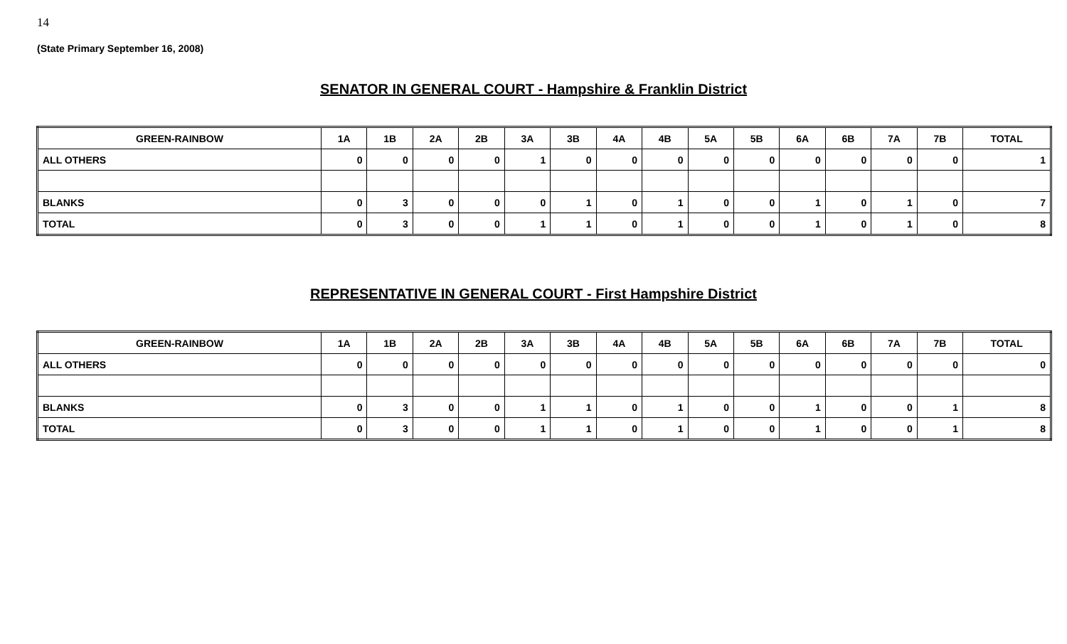14
(State Primary September 16, 2008)
SENATOR IN GENERAL COURT - Hampshire & Franklin District
| GREEN-RAINBOW | 1A | 1B | 2A | 2B | 3A | 3B | 4A | 4B | 5A | 5B | 6A | 6B | 7A | 7B | TOTAL |
| --- | --- | --- | --- | --- | --- | --- | --- | --- | --- | --- | --- | --- | --- | --- | --- |
| ALL OTHERS | 0 | 0 | 0 | 0 | 1 | 0 | 0 | 0 | 0 | 0 | 0 | 0 | 0 | 0 | 1 |
| BLANKS | 0 | 3 | 0 | 0 | 0 | 1 | 0 | 1 | 0 | 0 | 1 | 0 | 1 | 0 | 7 |
| TOTAL | 0 | 3 | 0 | 0 | 1 | 1 | 0 | 1 | 0 | 0 | 1 | 0 | 1 | 0 | 8 |
REPRESENTATIVE IN GENERAL COURT - First Hampshire District
| GREEN-RAINBOW | 1A | 1B | 2A | 2B | 3A | 3B | 4A | 4B | 5A | 5B | 6A | 6B | 7A | 7B | TOTAL |
| --- | --- | --- | --- | --- | --- | --- | --- | --- | --- | --- | --- | --- | --- | --- | --- |
| ALL OTHERS | 0 | 0 | 0 | 0 | 0 | 0 | 0 | 0 | 0 | 0 | 0 | 0 | 0 | 0 | 0 |
| BLANKS | 0 | 3 | 0 | 0 | 1 | 1 | 0 | 1 | 0 | 0 | 1 | 0 | 0 | 1 | 8 |
| TOTAL | 0 | 3 | 0 | 0 | 1 | 1 | 0 | 1 | 0 | 0 | 1 | 0 | 0 | 1 | 8 |